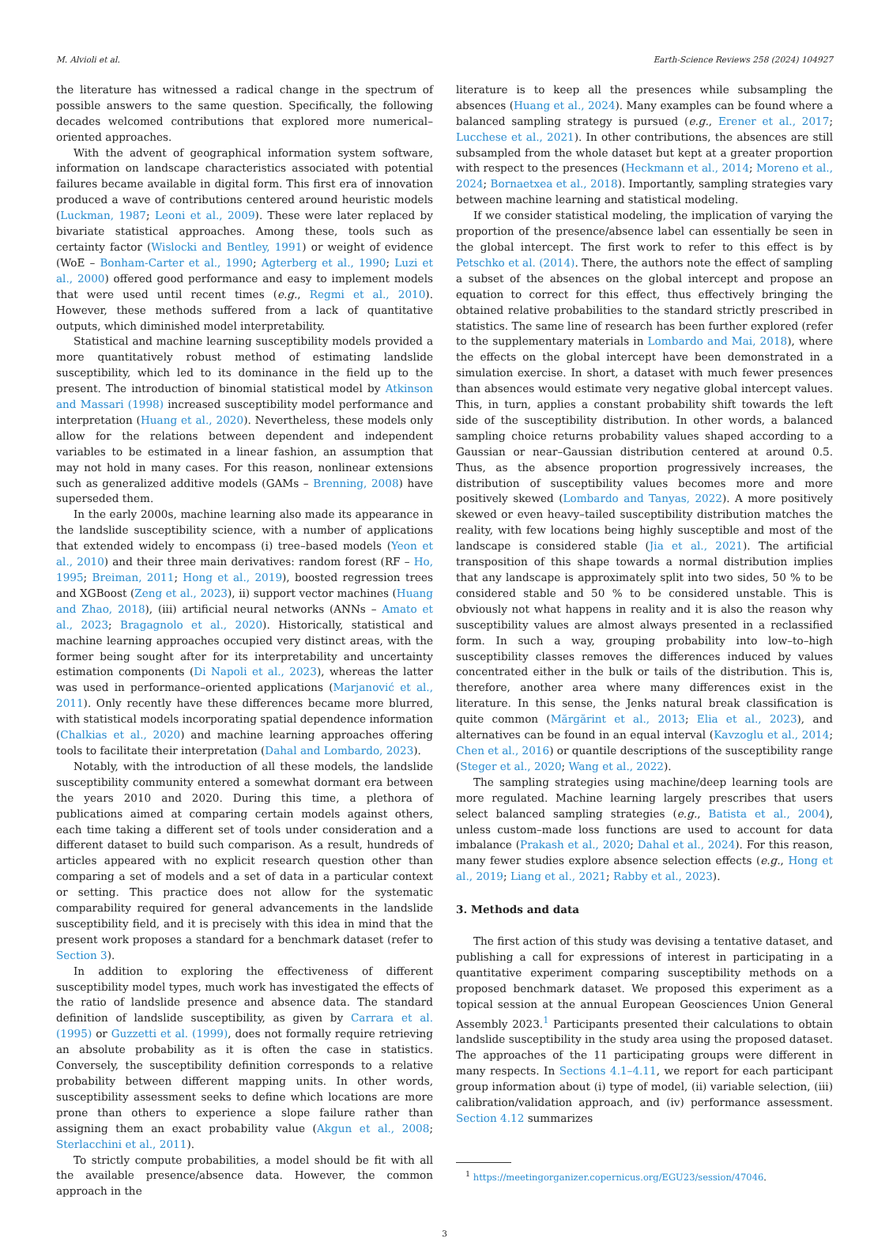M. Alvioli et al. Earth-Science Reviews 258 (2024) 104927
the literature has witnessed a radical change in the spectrum of possible answers to the same question. Specifically, the following decades welcomed contributions that explored more numerical–oriented approaches.
With the advent of geographical information system software, information on landscape characteristics associated with potential failures became available in digital form. This first era of innovation produced a wave of contributions centered around heuristic models (Luckman, 1987; Leoni et al., 2009). These were later replaced by bivariate statistical approaches. Among these, tools such as certainty factor (Wislocki and Bentley, 1991) or weight of evidence (WoE – Bonham-Carter et al., 1990; Agterberg et al., 1990; Luzi et al., 2000) offered good performance and easy to implement models that were used until recent times (e.g., Regmi et al., 2010). However, these methods suffered from a lack of quantitative outputs, which diminished model interpretability.
Statistical and machine learning susceptibility models provided a more quantitatively robust method of estimating landslide susceptibility, which led to its dominance in the field up to the present. The introduction of binomial statistical model by Atkinson and Massari (1998) increased susceptibility model performance and interpretation (Huang et al., 2020). Nevertheless, these models only allow for the relations between dependent and independent variables to be estimated in a linear fashion, an assumption that may not hold in many cases. For this reason, nonlinear extensions such as generalized additive models (GAMs – Brenning, 2008) have superseded them.
In the early 2000s, machine learning also made its appearance in the landslide susceptibility science, with a number of applications that extended widely to encompass (i) tree–based models (Yeon et al., 2010) and their three main derivatives: random forest (RF – Ho, 1995; Breiman, 2011; Hong et al., 2019), boosted regression trees and XGBoost (Zeng et al., 2023), ii) support vector machines (Huang and Zhao, 2018), (iii) artificial neural networks (ANNs – Amato et al., 2023; Bragagnolo et al., 2020). Historically, statistical and machine learning approaches occupied very distinct areas, with the former being sought after for its interpretability and uncertainty estimation components (Di Napoli et al., 2023), whereas the latter was used in performance–oriented applications (Marjanović et al., 2011). Only recently have these differences became more blurred, with statistical models incorporating spatial dependence information (Chalkias et al., 2020) and machine learning approaches offering tools to facilitate their interpretation (Dahal and Lombardo, 2023).
Notably, with the introduction of all these models, the landslide susceptibility community entered a somewhat dormant era between the years 2010 and 2020. During this time, a plethora of publications aimed at comparing certain models against others, each time taking a different set of tools under consideration and a different dataset to build such comparison. As a result, hundreds of articles appeared with no explicit research question other than comparing a set of models and a set of data in a particular context or setting. This practice does not allow for the systematic comparability required for general advancements in the landslide susceptibility field, and it is precisely with this idea in mind that the present work proposes a standard for a benchmark dataset (refer to Section 3).
In addition to exploring the effectiveness of different susceptibility model types, much work has investigated the effects of the ratio of landslide presence and absence data. The standard definition of landslide susceptibility, as given by Carrara et al. (1995) or Guzzetti et al. (1999), does not formally require retrieving an absolute probability as it is often the case in statistics. Conversely, the susceptibility definition corresponds to a relative probability between different mapping units. In other words, susceptibility assessment seeks to define which locations are more prone than others to experience a slope failure rather than assigning them an exact probability value (Akgun et al., 2008; Sterlacchini et al., 2011).
To strictly compute probabilities, a model should be fit with all the available presence/absence data. However, the common approach in the
literature is to keep all the presences while subsampling the absences (Huang et al., 2024). Many examples can be found where a balanced sampling strategy is pursued (e.g., Erener et al., 2017; Lucchese et al., 2021). In other contributions, the absences are still subsampled from the whole dataset but kept at a greater proportion with respect to the presences (Heckmann et al., 2014; Moreno et al., 2024; Bornaetxea et al., 2018). Importantly, sampling strategies vary between machine learning and statistical modeling.
If we consider statistical modeling, the implication of varying the proportion of the presence/absence label can essentially be seen in the global intercept. The first work to refer to this effect is by Petschko et al. (2014). There, the authors note the effect of sampling a subset of the absences on the global intercept and propose an equation to correct for this effect, thus effectively bringing the obtained relative probabilities to the standard strictly prescribed in statistics. The same line of research has been further explored (refer to the supplementary materials in Lombardo and Mai, 2018), where the effects on the global intercept have been demonstrated in a simulation exercise. In short, a dataset with much fewer presences than absences would estimate very negative global intercept values. This, in turn, applies a constant probability shift towards the left side of the susceptibility distribution. In other words, a balanced sampling choice returns probability values shaped according to a Gaussian or near–Gaussian distribution centered at around 0.5. Thus, as the absence proportion progressively increases, the distribution of susceptibility values becomes more and more positively skewed (Lombardo and Tanyas, 2022). A more positively skewed or even heavy–tailed susceptibility distribution matches the reality, with few locations being highly susceptible and most of the landscape is considered stable (Jia et al., 2021). The artificial transposition of this shape towards a normal distribution implies that any landscape is approximately split into two sides, 50 % to be considered stable and 50 % to be considered unstable. This is obviously not what happens in reality and it is also the reason why susceptibility values are almost always presented in a reclassified form. In such a way, grouping probability into low–to–high susceptibility classes removes the differences induced by values concentrated either in the bulk or tails of the distribution. This is, therefore, another area where many differences exist in the literature. In this sense, the Jenks natural break classification is quite common (Mărgărint et al., 2013; Elia et al., 2023), and alternatives can be found in an equal interval (Kavzoglu et al., 2014; Chen et al., 2016) or quantile descriptions of the susceptibility range (Steger et al., 2020; Wang et al., 2022).
The sampling strategies using machine/deep learning tools are more regulated. Machine learning largely prescribes that users select balanced sampling strategies (e.g., Batista et al., 2004), unless custom–made loss functions are used to account for data imbalance (Prakash et al., 2020; Dahal et al., 2024). For this reason, many fewer studies explore absence selection effects (e.g., Hong et al., 2019; Liang et al., 2021; Rabby et al., 2023).
3. Methods and data
The first action of this study was devising a tentative dataset, and publishing a call for expressions of interest in participating in a quantitative experiment comparing susceptibility methods on a proposed benchmark dataset. We proposed this experiment as a topical session at the annual European Geosciences Union General Assembly 2023.<sup>1</sup> Participants presented their calculations to obtain landslide susceptibility in the study area using the proposed dataset. The approaches of the 11 participating groups were different in many respects. In Sections 4.1–4.11, we report for each participant group information about (i) type of model, (ii) variable selection, (iii) calibration/validation approach, and (iv) performance assessment. Section 4.12 summarizes
<sup>1</sup> https://meetingorganizer.copernicus.org/EGU23/session/47046.
3